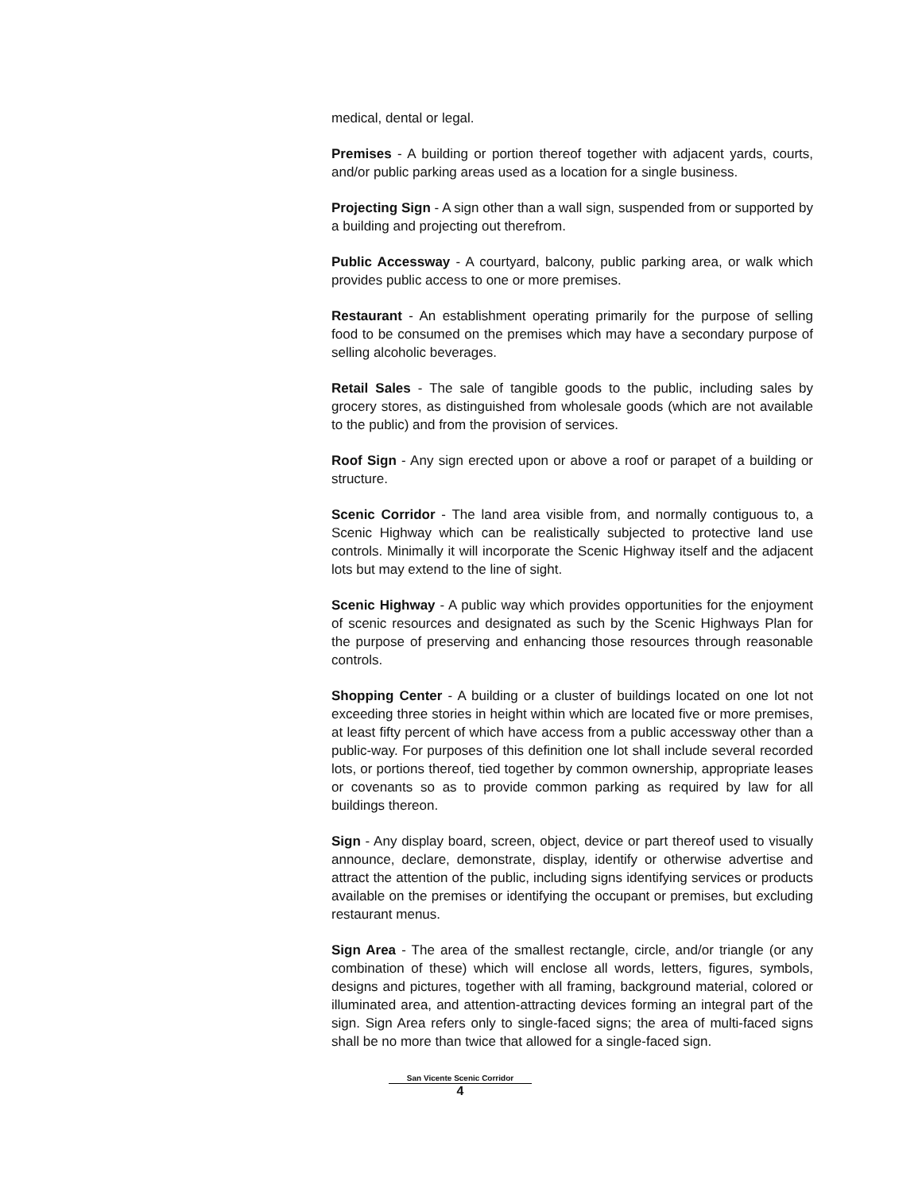medical, dental or legal.
Premises - A building or portion thereof together with adjacent yards, courts, and/or public parking areas used as a location for a single business.
Projecting Sign - A sign other than a wall sign, suspended from or supported by a building and projecting out therefrom.
Public Accessway - A courtyard, balcony, public parking area, or walk which provides public access to one or more premises.
Restaurant - An establishment operating primarily for the purpose of selling food to be consumed on the premises which may have a secondary purpose of selling alcoholic beverages.
Retail Sales - The sale of tangible goods to the public, including sales by grocery stores, as distinguished from wholesale goods (which are not available to the public) and from the provision of services.
Roof Sign - Any sign erected upon or above a roof or parapet of a building or structure.
Scenic Corridor - The land area visible from, and normally contiguous to, a Scenic Highway which can be realistically subjected to protective land use controls. Minimally it will incorporate the Scenic Highway itself and the adjacent lots but may extend to the line of sight.
Scenic Highway - A public way which provides opportunities for the enjoyment of scenic resources and designated as such by the Scenic Highways Plan for the purpose of preserving and enhancing those resources through reasonable controls.
Shopping Center - A building or a cluster of buildings located on one lot not exceeding three stories in height within which are located five or more premises, at least fifty percent of which have access from a public accessway other than a public-way. For purposes of this definition one lot shall include several recorded lots, or portions thereof, tied together by common ownership, appropriate leases or covenants so as to provide common parking as required by law for all buildings thereon.
Sign - Any display board, screen, object, device or part thereof used to visually announce, declare, demonstrate, display, identify or otherwise advertise and attract the attention of the public, including signs identifying services or products available on the premises or identifying the occupant or premises, but excluding restaurant menus.
Sign Area - The area of the smallest rectangle, circle, and/or triangle (or any combination of these) which will enclose all words, letters, figures, symbols, designs and pictures, together with all framing, background material, colored or illuminated area, and attention-attracting devices forming an integral part of the sign. Sign Area refers only to single-faced signs; the area of multi-faced signs shall be no more than twice that allowed for a single-faced sign.
San Vicente Scenic Corridor
4